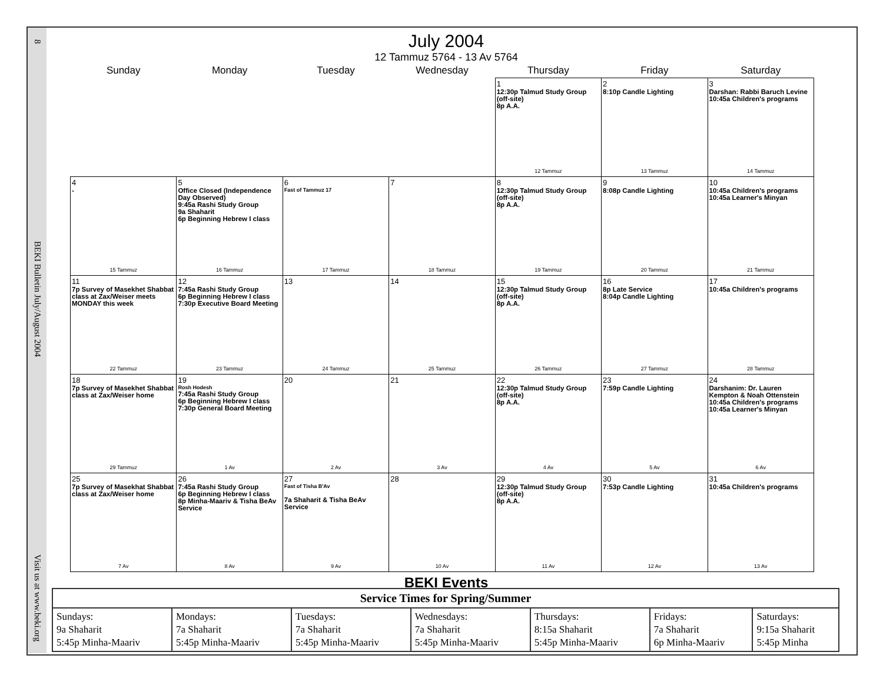8 BEKI Bulletin July/August 2004 Visit us at www.beki.org
July 2004
12 Tammuz 5764 - 13 Av 5764
| Sunday | Monday | Tuesday | Wednesday | Thursday | Friday | Saturday |
| --- | --- | --- | --- | --- | --- | --- |
| | | | | 1 12:30p Talmud Study Group (off-site) 8p A.A. 12 Tammuz | 2 8:10p Candle Lighting 13 Tammuz | 3 Darshan: Rabbi Baruch Levine 10:45a Children's programs 14 Tammuz |
| 4 - 15 Tammuz | 5 Office Closed (Independence Day Observed) 9:45a Rashi Study Group 9a Shaharit 6p Beginning Hebrew I class 16 Tammuz | 6 Fast of Tammuz 17 17 Tammuz | 7 18 Tammuz | 8 12:30p Talmud Study Group (off-site) 8p A.A. 19 Tammuz | 9 8:08p Candle Lighting 20 Tammuz | 10 10:45a Children's programs 10:45a Learner's Minyan 21 Tammuz |
| 11 7p Survey of Masekhet Shabbat class at Zax/Weiser meets MONDAY this week 22 Tammuz | 12 7:45a Rashi Study Group 6p Beginning Hebrew I class 7:30p Executive Board Meeting 23 Tammuz | 13 24 Tammuz | 14 25 Tammuz | 15 12:30p Talmud Study Group (off-site) 8p A.A. 26 Tammuz | 16 8p Late Service 8:04p Candle Lighting 27 Tammuz | 17 10:45a Children's programs 28 Tammuz |
| 18 7p Survey of Masekhet Shabbat class at Zax/Weiser home 29 Tammuz | 19 Rosh Hodesh 7:45a Rashi Study Group 6p Beginning Hebrew I class 7:30p General Board Meeting 1 Av | 20 2 Av | 21 3 Av | 22 12:30p Talmud Study Group (off-site) 8p A.A. 4 Av | 23 7:59p Candle Lighting 5 Av | 24 Darshanim: Dr. Lauren Kempton & Noah Ottenstein 10:45a Children's programs 10:45a Learner's Minyan 6 Av |
| 25 7p Survey of Masekhat Shabbat class at Zax/Weiser home 7 Av | 26 7:45a Rashi Study Group 6p Beginning Hebrew I class 8p Minha-Maariv & Tisha BeAv Service 8 Av | 27 Fast of Tisha B'Av 7a Shaharit & Tisha BeAv Service 9 Av | 28 10 Av | 29 12:30p Talmud Study Group (off-site) 8p A.A. 11 Av | 30 7:53p Candle Lighting 12 Av | 31 10:45a Children's programs 13 Av |
BEKI Events
| Service Times for Spring/Summer | | | | | | |
| --- | --- | --- | --- | --- | --- | --- |
| Sundays: 9a Shaharit 5:45p Minha-Maariv | Mondays: 7a Shaharit 5:45p Minha-Maariv | Tuesdays: 7a Shaharit 5:45p Minha-Maariv | Wednesdays: 7a Shaharit 5:45p Minha-Maariv | Thursdays: 8:15a Shaharit 5:45p Minha-Maariv | Fridays: 7a Shaharit 6p Minha-Maariv | Saturdays: 9:15a Shaharit 5:45p Minha |